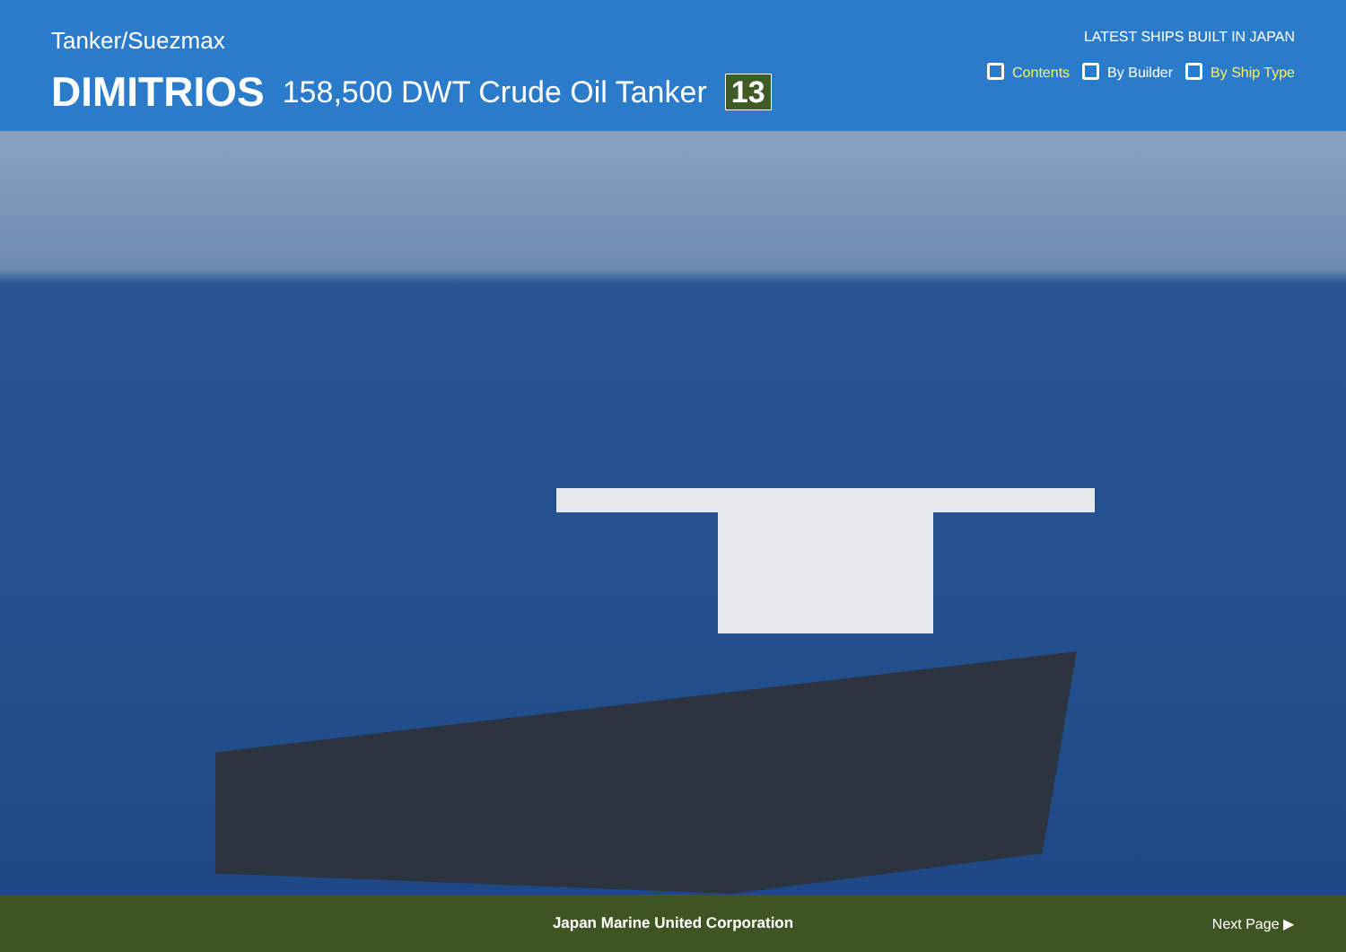Tanker/Suezmax
DIMITRIOS 158,500 DWT Crude Oil Tanker 13
LATEST SHIPS BUILT IN JAPAN
Contents By Builder By Ship Type
Japan Marine United Corporation Next Page ▶